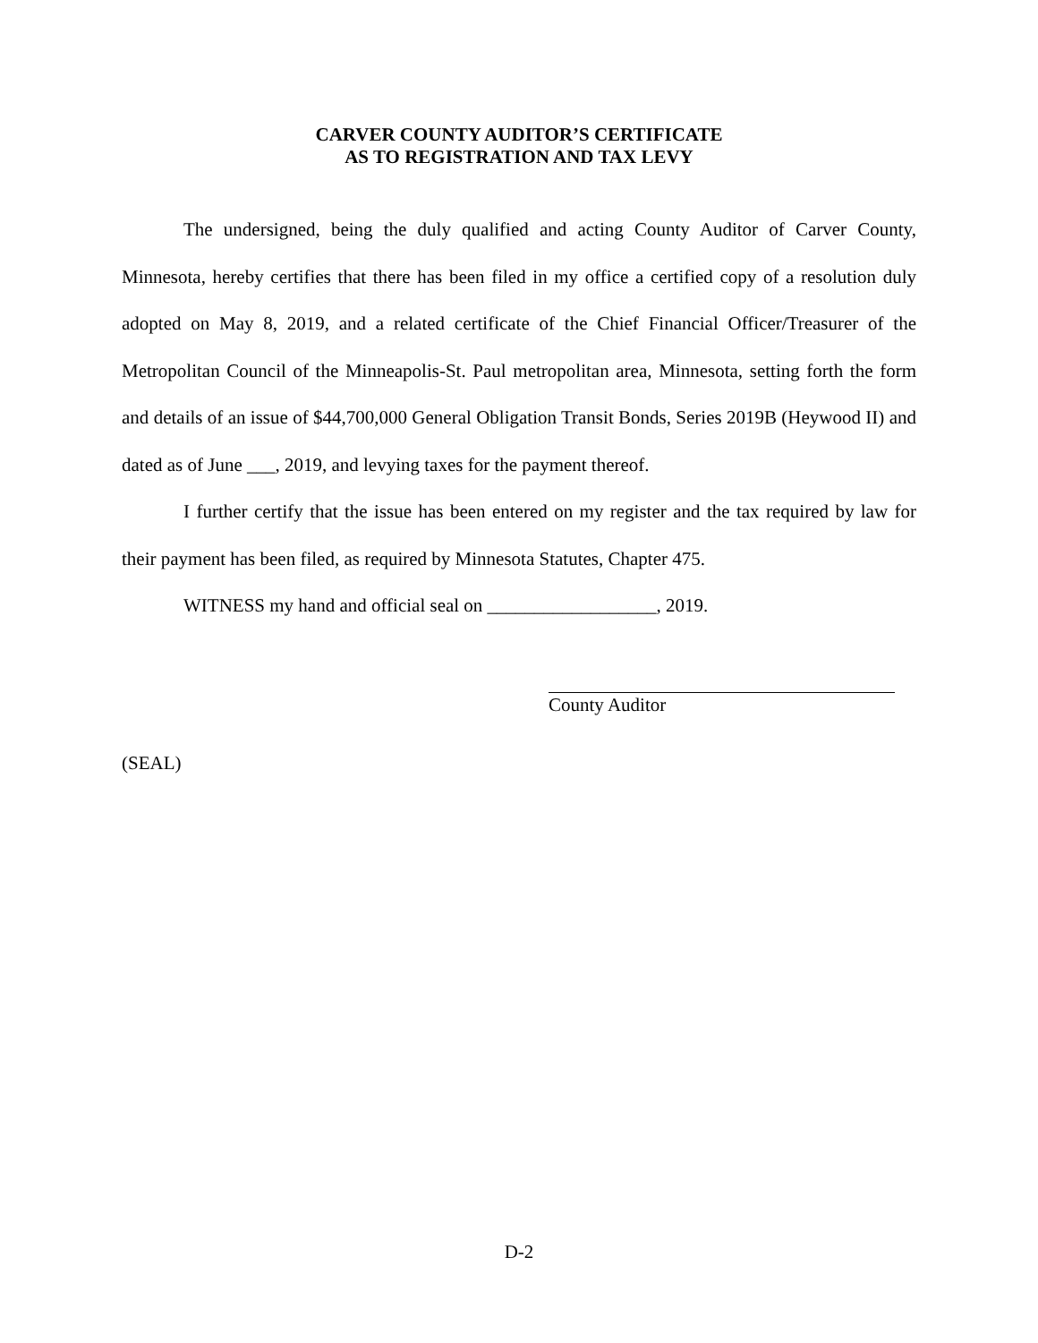CARVER COUNTY AUDITOR’S CERTIFICATE
AS TO REGISTRATION AND TAX LEVY
The undersigned, being the duly qualified and acting County Auditor of Carver County, Minnesota, hereby certifies that there has been filed in my office a certified copy of a resolution duly adopted on May 8, 2019, and a related certificate of the Chief Financial Officer/Treasurer of the Metropolitan Council of the Minneapolis-St. Paul metropolitan area, Minnesota, setting forth the form and details of an issue of $44,700,000 General Obligation Transit Bonds, Series 2019B (Heywood II) and dated as of June ___, 2019, and levying taxes for the payment thereof.
I further certify that the issue has been entered on my register and the tax required by law for their payment has been filed, as required by Minnesota Statutes, Chapter 475.
WITNESS my hand and official seal on __________________, 2019.
County Auditor
(SEAL)
D-2